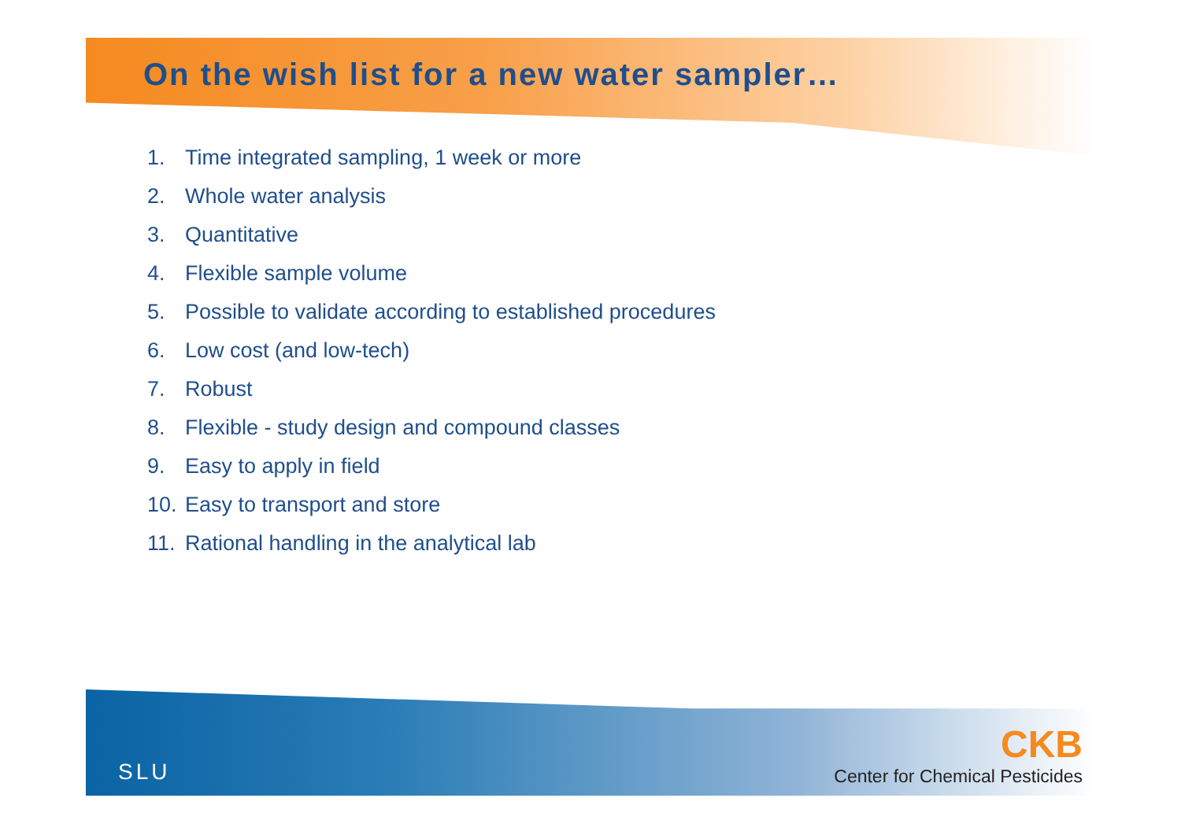On the wish list for a new water sampler…
1. Time integrated sampling, 1 week or more
2. Whole water analysis
3. Quantitative
4. Flexible sample volume
5. Possible to validate according to established procedures
6. Low cost (and low-tech)
7. Robust
8. Flexible - study design and compound classes
9. Easy to apply in field
10. Easy to transport and store
11. Rational handling in the analytical lab
SLU
CKB
Center for Chemical Pesticides